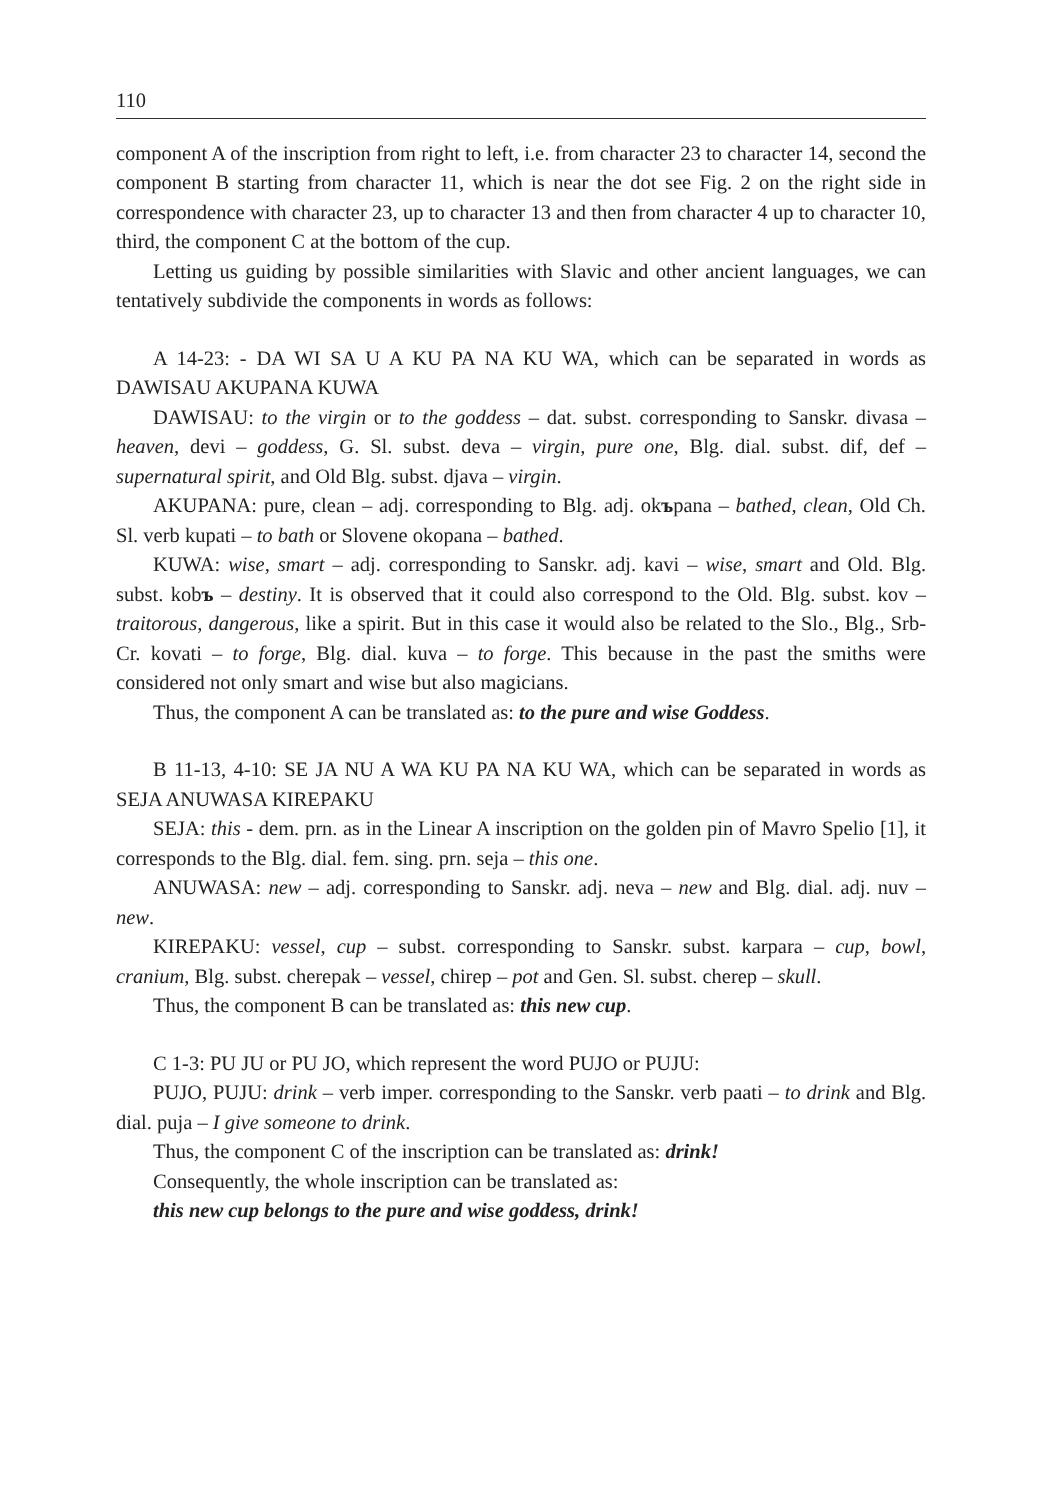110
component A of the inscription from right to left, i.e. from character 23 to character 14, second the component B starting from character 11, which is near the dot see Fig. 2 on the right side in correspondence with character 23, up to character 13 and then from character 4 up to character 10, third, the component C at the bottom of the cup.
Letting us guiding by possible similarities with Slavic and other ancient languages, we can tentatively subdivide the components in words as follows:
A 14-23: - DA WI SA U A KU PA NA KU WA, which can be separated in words as DAWISAU AKUPANA KUWA
DAWISAU: to the virgin or to the goddess – dat. subst. corresponding to Sanskr. divasa – heaven, devi – goddess, G. Sl. subst. deva – virgin, pure one, Blg. dial. subst. dif, def – supernatural spirit, and Old Blg. subst. djava – virgin.
AKUPANA: pure, clean – adj. corresponding to Blg. adj. okъpana – bathed, clean, Old Ch. Sl. verb kupati – to bath or Slovene okopana – bathed.
KUWA: wise, smart – adj. corresponding to Sanskr. adj. kavi – wise, smart and Old. Blg. subst. kobъ – destiny. It is observed that it could also correspond to the Old. Blg. subst. kov – traitorous, dangerous, like a spirit. But in this case it would also be related to the Slo., Blg., Srb-Cr. kovati – to forge, Blg. dial. kuva – to forge. This because in the past the smiths were considered not only smart and wise but also magicians.
Thus, the component A can be translated as: to the pure and wise Goddess.
B 11-13, 4-10: SE JA NU A WA KU PA NA KU WA, which can be separated in words as SEJA ANUWASA KIREPAKU
SEJA: this - dem. prn. as in the Linear A inscription on the golden pin of Mavro Spelio [1], it corresponds to the Blg. dial. fem. sing. prn. seja – this one.
ANUWASA: new – adj. corresponding to Sanskr. adj. neva – new and Blg. dial. adj. nuv – new.
KIREPAKU: vessel, cup – subst. corresponding to Sanskr. subst. karpara – cup, bowl, cranium, Blg. subst. cherepak – vessel, chirep – pot and Gen. Sl. subst. cherep – skull.
Thus, the component B can be translated as: this new cup.
C 1-3: PU JU or PU JO, which represent the word PUJO or PUJU:
PUJO, PUJU: drink – verb imper. corresponding to the Sanskr. verb paati – to drink and Blg. dial. puja – I give someone to drink.
Thus, the component C of the inscription can be translated as: drink!
Consequently, the whole inscription can be translated as:
this new cup belongs to the pure and wise goddess, drink!